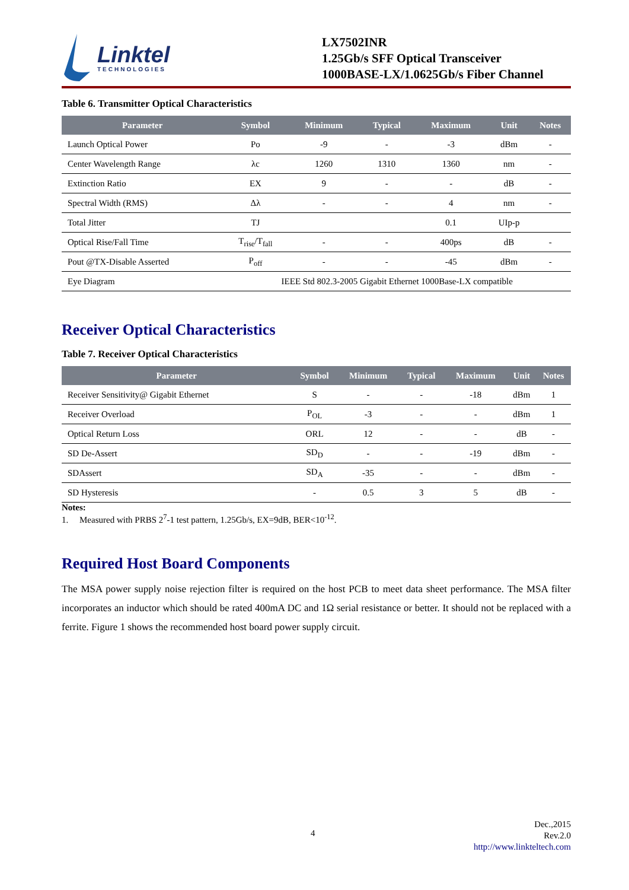Linktel
TECHNOLOGIES
LX7502INR
1.25Gb/s SFF Optical Transceiver
1000BASE-LX/1.0625Gb/s Fiber Channel
Table 6. Transmitter Optical Characteristics
| Parameter | Symbol | Minimum | Typical | Maximum | Unit | Notes |
| --- | --- | --- | --- | --- | --- | --- |
| Launch Optical Power | Po | -9 | - | -3 | dBm | - |
| Center Wavelength Range | λc | 1260 | 1310 | 1360 | nm | - |
| Extinction Ratio | EX | 9 | - | - | dB | - |
| Spectral Width (RMS) | Δλ | - | - | 4 | nm | - |
| Total Jitter | TJ | | | 0.1 | UIp-p | |
| Optical Rise/Fall Time | T<sub>rise</sub>/T<sub>fall</sub> | - | - | 400ps | dB | - |
| Pout @TX-Disable Asserted | P<sub>off</sub> | - | - | -45 | dBm | - |
| Eye Diagram | IEEE Std 802.3-2005 Gigabit Ethernet 1000Base-LX compatible | | | | | |
Receiver Optical Characteristics
Table 7. Receiver Optical Characteristics
| Parameter | Symbol | Minimum | Typical | Maximum | Unit | Notes |
| --- | --- | --- | --- | --- | --- | --- |
| Receiver Sensitivity@ Gigabit Ethernet | S | - | - | -18 | dBm | 1 |
| Receiver Overload | P<sub>OL</sub> | -3 | - | - | dBm | 1 |
| Optical Return Loss | ORL | 12 | - | - | dB | - |
| SD De-Assert | SD<sub>D</sub> | - | - | -19 | dBm | - |
| SDAssert | SD<sub>A</sub> | -35 | - | - | dBm | - |
| SD Hysteresis | - | 0.5 | 3 | 5 | dB | - |
Notes:
1. Measured with PRBS 2<sup>7</sup>-1 test pattern, 1.25Gb/s, EX=9dB, BER<10<sup>-12</sup>.
Required Host Board Components
The MSA power supply noise rejection filter is required on the host PCB to meet data sheet performance. The MSA filter incorporates an inductor which should be rated 400mA DC and 1Ω serial resistance or better. It should not be replaced with a ferrite. Figure 1 shows the recommended host board power supply circuit.
4
Dec.,2015
Rev.2.0
http://www.linkteltech.com